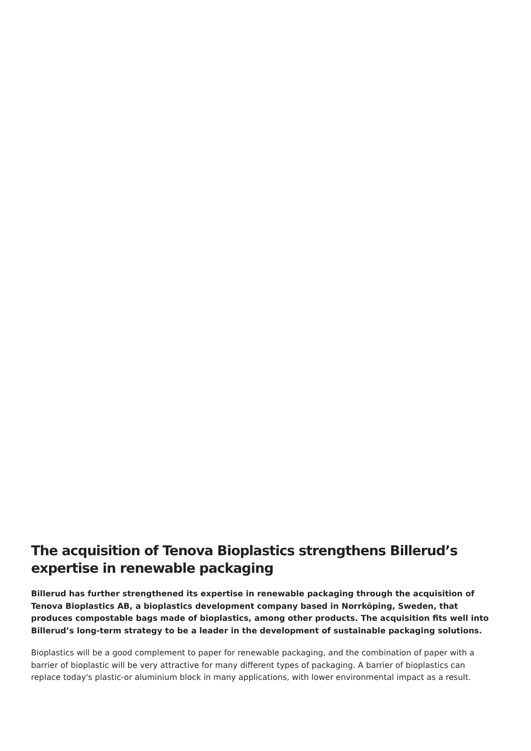The acquisition of Tenova Bioplastics strengthens Billerud’s expertise in renewable packaging
Billerud has further strengthened its expertise in renewable packaging through the acquisition of Tenova Bioplastics AB, a bioplastics development company based in Norrköping, Sweden, that produces compostable bags made of bioplastics, among other products. The acquisition fits well into Billerud’s long-term strategy to be a leader in the development of sustainable packaging solutions.
Bioplastics will be a good complement to paper for renewable packaging, and the combination of paper with a barrier of bioplastic will be very attractive for many different types of packaging. A barrier of bioplastics can replace today's plastic-or aluminium block in many applications, with lower environmental impact as a result.